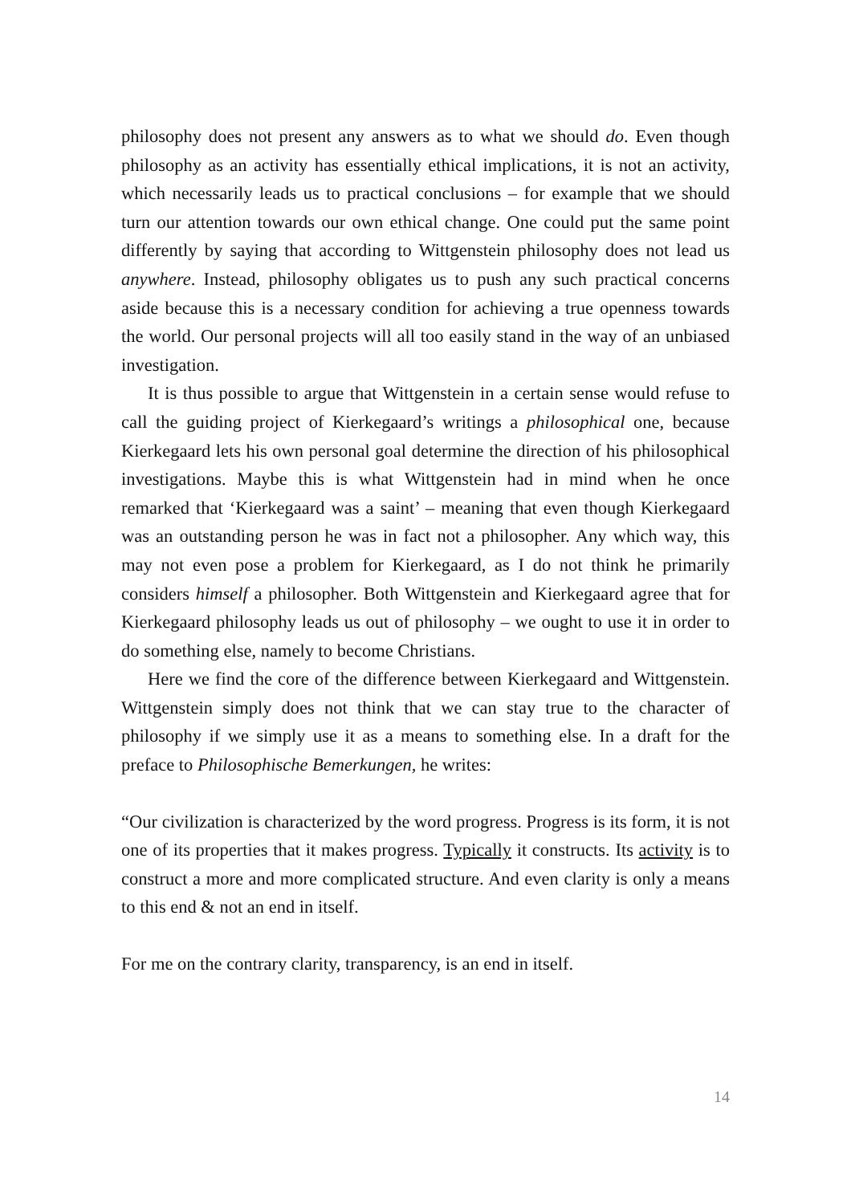philosophy does not present any answers as to what we should do. Even though philosophy as an activity has essentially ethical implications, it is not an activity, which necessarily leads us to practical conclusions – for example that we should turn our attention towards our own ethical change. One could put the same point differently by saying that according to Wittgenstein philosophy does not lead us anywhere. Instead, philosophy obligates us to push any such practical concerns aside because this is a necessary condition for achieving a true openness towards the world. Our personal projects will all too easily stand in the way of an unbiased investigation.
It is thus possible to argue that Wittgenstein in a certain sense would refuse to call the guiding project of Kierkegaard’s writings a philosophical one, because Kierkegaard lets his own personal goal determine the direction of his philosophical investigations. Maybe this is what Wittgenstein had in mind when he once remarked that ‘Kierkegaard was a saint’ – meaning that even though Kierkegaard was an outstanding person he was in fact not a philosopher. Any which way, this may not even pose a problem for Kierkegaard, as I do not think he primarily considers himself a philosopher. Both Wittgenstein and Kierkegaard agree that for Kierkegaard philosophy leads us out of philosophy – we ought to use it in order to do something else, namely to become Christians.
Here we find the core of the difference between Kierkegaard and Wittgenstein. Wittgenstein simply does not think that we can stay true to the character of philosophy if we simply use it as a means to something else. In a draft for the preface to Philosophische Bemerkungen, he writes:
“Our civilization is characterized by the word progress. Progress is its form, it is not one of its properties that it makes progress. Typically it constructs. Its activity is to construct a more and more complicated structure. And even clarity is only a means to this end & not an end in itself.
For me on the contrary clarity, transparency, is an end in itself.
14